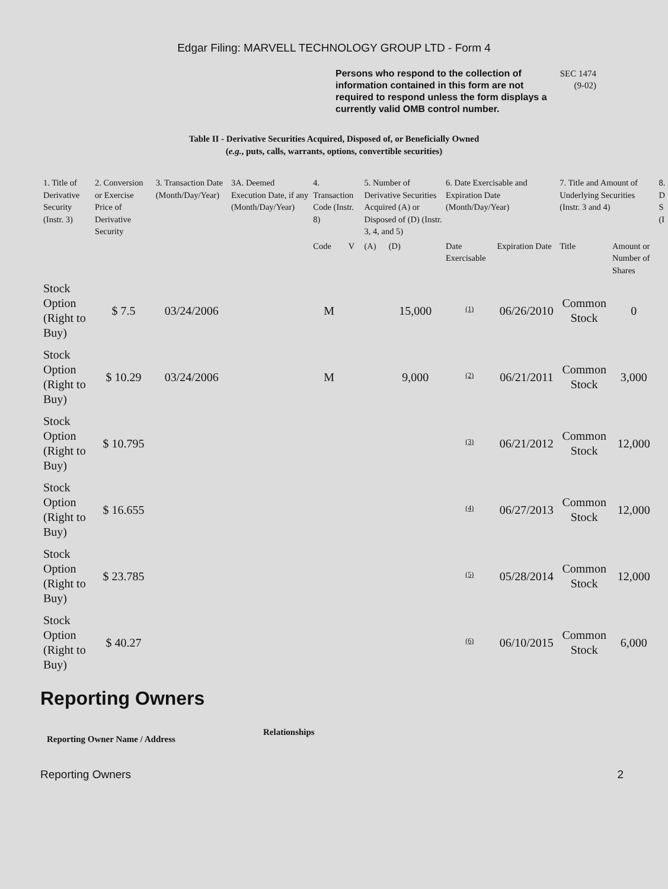Edgar Filing: MARVELL TECHNOLOGY GROUP LTD - Form 4
Persons who respond to the collection of information contained in this form are not required to respond unless the form displays a currently valid OMB control number.
SEC 1474
(9-02)
Table II - Derivative Securities Acquired, Disposed of, or Beneficially Owned
(e.g., puts, calls, warrants, options, convertible securities)
| 1. Title of Derivative Security (Instr. 3) | 2. Conversion or Exercise Price of Derivative Security | 3. Transaction Date (Month/Day/Year) | 3A. Deemed Execution Date, if any (Month/Day/Year) | 4. Transaction Code (Instr. 8) | | 5. Number of Derivative Securities Acquired (A) or Disposed of (D) (Instr. 3, 4, and 5) | | 6. Date Exercisable and Expiration Date (Month/Day/Year) | | 7. Title and Amount of Underlying Securities (Instr. 3 and 4) | | 8. D S (I |
| --- | --- | --- | --- | --- | --- | --- | --- | --- | --- | --- | --- | --- |
| | | | | Code | V | (A) | (D) | Date Exercisable | Expiration Date | Title | Amount or Number of Shares | |
| Stock Option (Right to Buy) | $ 7.5 | 03/24/2006 | | M | | | 15,000 | <sup>(1)</sup> | 06/26/2010 | Common Stock | 0 | |
| Stock Option (Right to Buy) | $ 10.29 | 03/24/2006 | | M | | | 9,000 | <sup>(2)</sup> | 06/21/2011 | Common Stock | 3,000 | |
| Stock Option (Right to Buy) | $ 10.795 | | | | | | | <sup>(3)</sup> | 06/21/2012 | Common Stock | 12,000 | |
| Stock Option (Right to Buy) | $ 16.655 | | | | | | | <sup>(4)</sup> | 06/27/2013 | Common Stock | 12,000 | |
| Stock Option (Right to Buy) | $ 23.785 | | | | | | | <sup>(5)</sup> | 05/28/2014 | Common Stock | 12,000 | |
| Stock Option (Right to Buy) | $ 40.27 | | | | | | | <sup>(6)</sup> | 06/10/2015 | Common Stock | 6,000 | |
Reporting Owners
Reporting Owner Name / Address
Relationships
Reporting Owners 2